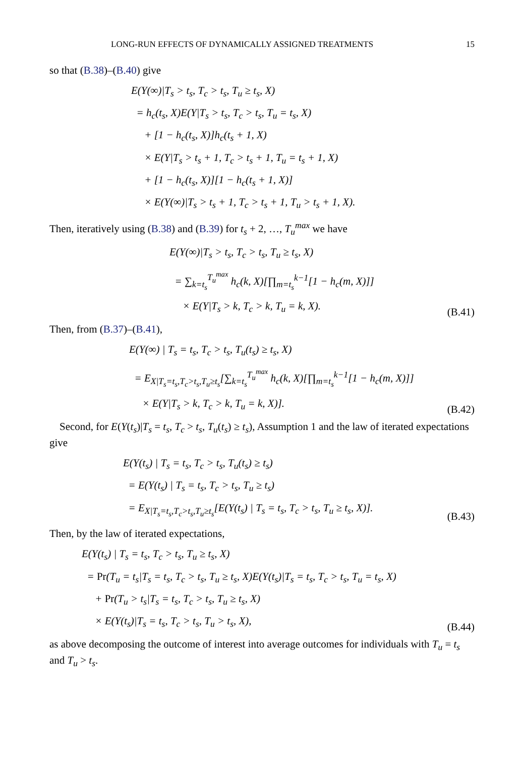LONG-RUN EFFECTS OF DYNAMICALLY ASSIGNED TREATMENTS 15
so that (B.38)–(B.40) give
E(Y(∞)|T<sub>s</sub> > t<sub>s</sub>, T<sub>c</sub> > t<sub>s</sub>, T<sub>u</sub> ≥ t<sub>s</sub>, X)
= h<sub>c</sub>(t<sub>s</sub>, X)E(Y|T<sub>s</sub> > t<sub>s</sub>, T<sub>c</sub> > t<sub>s</sub>, T<sub>u</sub> = t<sub>s</sub>, X)
+ [1 − h<sub>c</sub>(t<sub>s</sub>, X)]h<sub>c</sub>(t<sub>s</sub> + 1, X)
× E(Y|T<sub>s</sub> > t<sub>s</sub> + 1, T<sub>c</sub> > t<sub>s</sub> + 1, T<sub>u</sub> = t<sub>s</sub> + 1, X)
+ [1 − h<sub>c</sub>(t<sub>s</sub>, X)][1 − h<sub>c</sub>(t<sub>s</sub> + 1, X)]
× E(Y(∞)|T<sub>s</sub> > t<sub>s</sub> + 1, T<sub>c</sub> > t<sub>s</sub> + 1, T<sub>u</sub> > t<sub>s</sub> + 1, X).
Then, iteratively using (B.38) and (B.39) for t<sub>s</sub> + 2, …, T<sub>u</sub><sup>max</sup> we have
E(Y(∞)|T<sub>s</sub> > t<sub>s</sub>, T<sub>c</sub> > t<sub>s</sub>, T<sub>u</sub> ≥ t<sub>s</sub>, X)
= ∑<sub>k=t<sub>s</sub></sub><sup>T<sub>u</sub><sup>max</sup></sup> h<sub>c</sub>(k, X)[∏<sub>m=t<sub>s</sub></sub><sup>k−1</sup>[1 − h<sub>c</sub>(m, X)]]
× E(Y|T<sub>s</sub> > k, T<sub>c</sub> > k, T<sub>u</sub> = k, X).
(B.41)
Then, from (B.37)–(B.41),
E(Y(∞) | T<sub>s</sub> = t<sub>s</sub>, T<sub>c</sub> > t<sub>s</sub>, T<sub>u</sub>(t<sub>s</sub>) ≥ t<sub>s</sub>, X)
= E<sub>X|T<sub>s</sub>=t<sub>s</sub>,T<sub>c</sub>>t<sub>s</sub>,T<sub>u</sub>≥t<sub>s</sub></sub>[∑<sub>k=t<sub>s</sub></sub><sup>T<sub>u</sub><sup>max</sup></sup> h<sub>c</sub>(k, X)[∏<sub>m=t<sub>s</sub></sub><sup>k−1</sup>[1 − h<sub>c</sub>(m, X)]]
× E(Y|T<sub>s</sub> > k, T<sub>c</sub> > k, T<sub>u</sub> = k, X)].
(B.42)
Second, for E(Y(t<sub>s</sub>)|T<sub>s</sub> = t<sub>s</sub>, T<sub>c</sub> > t<sub>s</sub>, T<sub>u</sub>(t<sub>s</sub>) ≥ t<sub>s</sub>), Assumption 1 and the law of iterated expectations give
E(Y(t<sub>s</sub>) | T<sub>s</sub> = t<sub>s</sub>, T<sub>c</sub> > t<sub>s</sub>, T<sub>u</sub>(t<sub>s</sub>) ≥ t<sub>s</sub>)
= E(Y(t<sub>s</sub>) | T<sub>s</sub> = t<sub>s</sub>, T<sub>c</sub> > t<sub>s</sub>, T<sub>u</sub> ≥ t<sub>s</sub>)
= E<sub>X|T<sub>s</sub>=t<sub>s</sub>,T<sub>c</sub>>t<sub>s</sub>,T<sub>u</sub>≥t<sub>s</sub></sub>[E(Y(t<sub>s</sub>) | T<sub>s</sub> = t<sub>s</sub>, T<sub>c</sub> > t<sub>s</sub>, T<sub>u</sub> ≥ t<sub>s</sub>, X)].
(B.43)
Then, by the law of iterated expectations,
E(Y(t<sub>s</sub>) | T<sub>s</sub> = t<sub>s</sub>, T<sub>c</sub> > t<sub>s</sub>, T<sub>u</sub> ≥ t<sub>s</sub>, X)
= Pr(T<sub>u</sub> = t<sub>s</sub>|T<sub>s</sub> = t<sub>s</sub>, T<sub>c</sub> > t<sub>s</sub>, T<sub>u</sub> ≥ t<sub>s</sub>, X)E(Y(t<sub>s</sub>)|T<sub>s</sub> = t<sub>s</sub>, T<sub>c</sub> > t<sub>s</sub>, T<sub>u</sub> = t<sub>s</sub>, X)
+ Pr(T<sub>u</sub> > t<sub>s</sub>|T<sub>s</sub> = t<sub>s</sub>, T<sub>c</sub> > t<sub>s</sub>, T<sub>u</sub> ≥ t<sub>s</sub>, X)
× E(Y(t<sub>s</sub>)|T<sub>s</sub> = t<sub>s</sub>, T<sub>c</sub> > t<sub>s</sub>, T<sub>u</sub> > t<sub>s</sub>, X),
(B.44)
as above decomposing the outcome of interest into average outcomes for individuals with T<sub>u</sub> = t<sub>s</sub> and T<sub>u</sub> > t<sub>s</sub>.